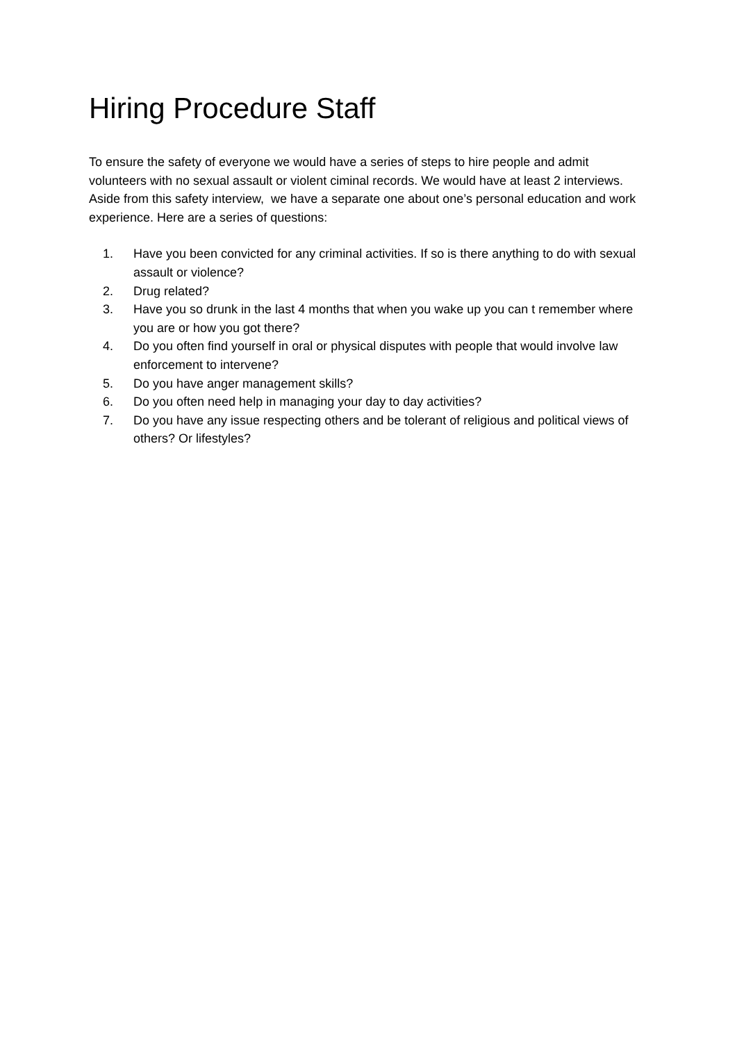Hiring Procedure Staff
To ensure the safety of everyone we would have a series of steps to hire people and admit volunteers with no sexual assault or violent ciminal records. We would have at least 2 interviews. Aside from this safety interview, we have a separate one about one’s personal education and work experience. Here are a series of questions:
1. Have you been convicted for any criminal activities. If so is there anything to do with sexual assault or violence?
2. Drug related?
3. Have you so drunk in the last 4 months that when you wake up you can t remember where you are or how you got there?
4. Do you often find yourself in oral or physical disputes with people that would involve law enforcement to intervene?
5. Do you have anger management skills?
6. Do you often need help in managing your day to day activities?
7. Do you have any issue respecting others and be tolerant of religious and political views of others? Or lifestyles?